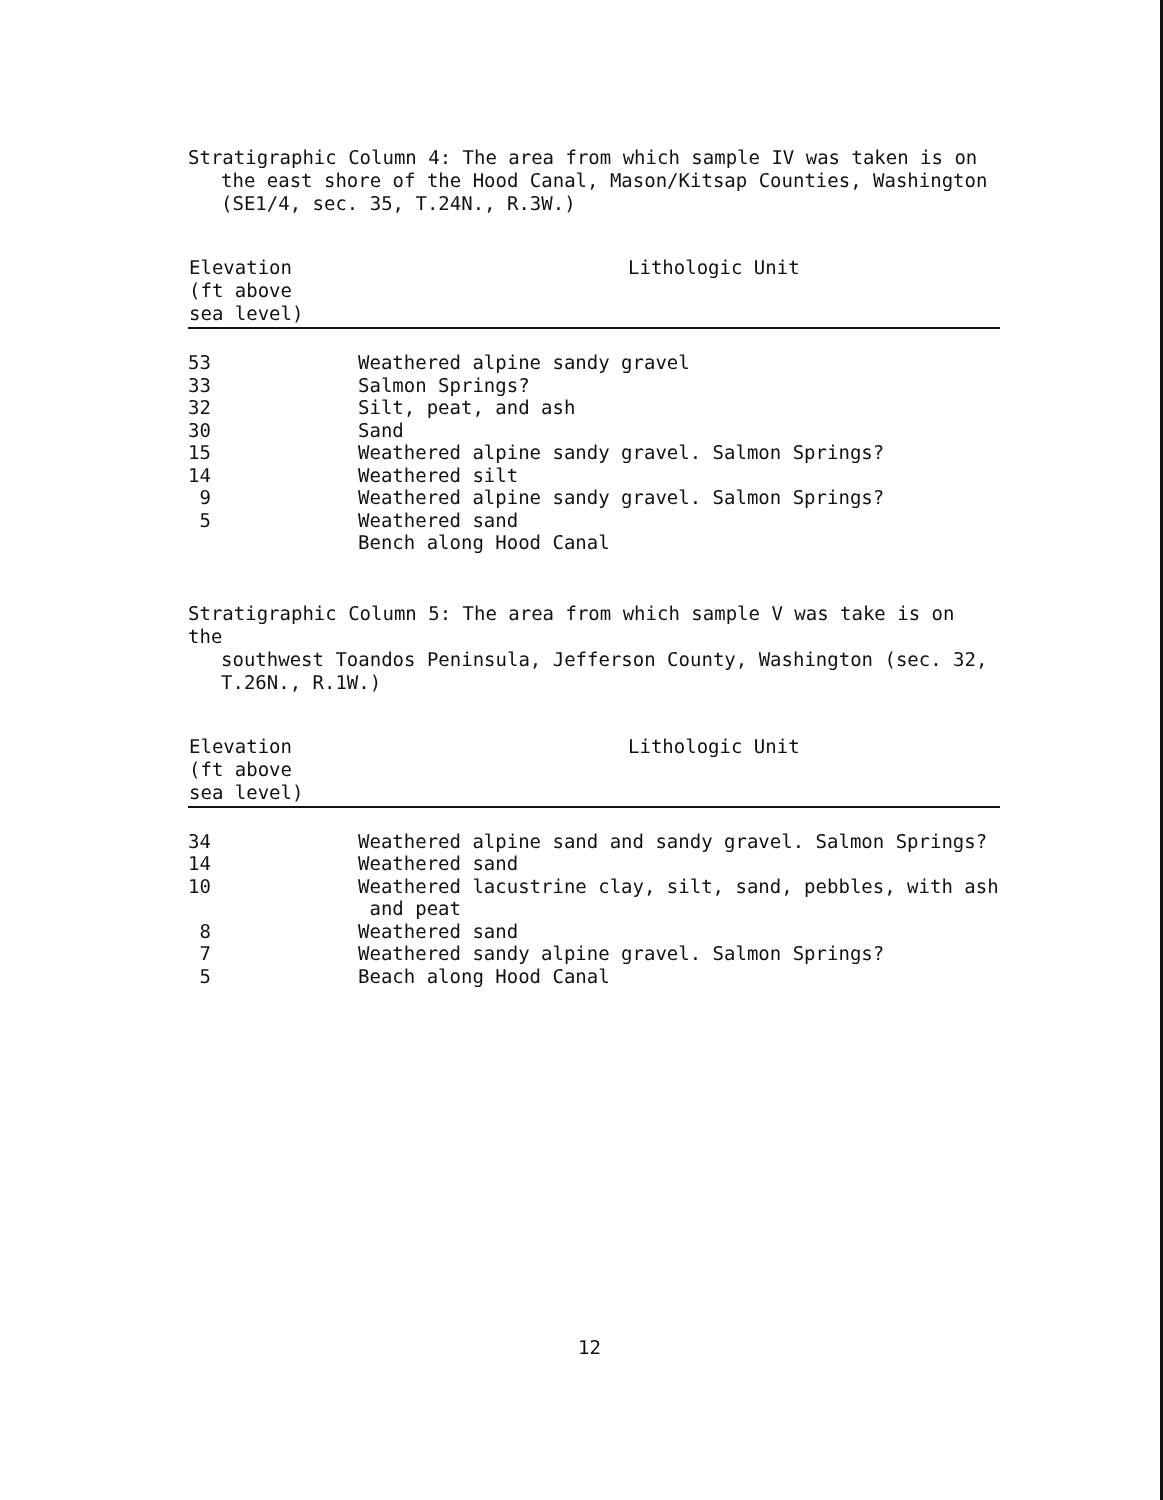Stratigraphic Column 4: The area from which sample IV was taken is on
the east shore of the Hood Canal, Mason/Kitsap Counties, Washington
(SE1/4, sec. 35, T.24N., R.3W.)
| Elevation (ft above sea level) | Lithologic Unit |
| --- | --- |
| 53 | Weathered alpine sandy gravel |
| 33 | Salmon Springs? |
| 32 | Silt, peat, and ash |
| 30 | Sand |
| 15 | Weathered alpine sandy gravel. Salmon Springs? |
| 14 | Weathered silt |
| 9 | Weathered alpine sandy gravel. Salmon Springs? |
| 5 | Weathered sand |
| | Bench along Hood Canal |
Stratigraphic Column 5: The area from which sample V was take is on the
southwest Toandos Peninsula, Jefferson County, Washington (sec. 32,
T.26N., R.1W.)
| Elevation (ft above sea level) | Lithologic Unit |
| --- | --- |
| 34 | Weathered alpine sand and sandy gravel. Salmon Springs? |
| 14 | Weathered sand |
| 10 | Weathered lacustrine clay, silt, sand, pebbles, with ash and peat |
| 8 | Weathered sand |
| 7 | Weathered sandy alpine gravel. Salmon Springs? |
| 5 | Beach along Hood Canal |
12